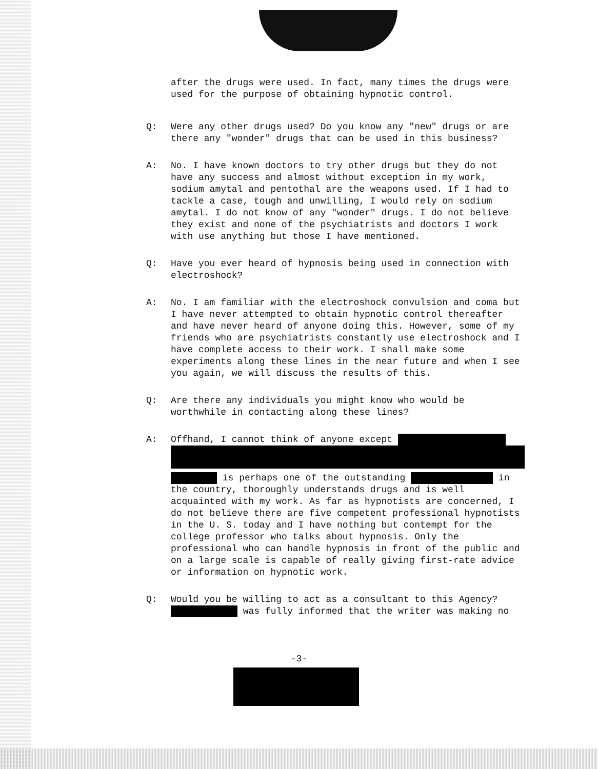after the drugs were used. In fact, many times the drugs were used for the purpose of obtaining hypnotic control.
Q: Were any other drugs used? Do you know any "new" drugs or are there any "wonder" drugs that can be used in this business?
A: No. I have known doctors to try other drugs but they do not have any success and almost without exception in my work, sodium amytal and pentothal are the weapons used. If I had to tackle a case, tough and unwilling, I would rely on sodium amytal. I do not know of any "wonder" drugs. I do not believe they exist and none of the psychiatrists and doctors I work with use anything but those I have mentioned.
Q: Have you ever heard of hypnosis being used in connection with electroshock?
A: No. I am familiar with the electroshock convulsion and coma but I have never attempted to obtain hypnotic control thereafter and have never heard of anyone doing this. However, some of my friends who are psychiatrists constantly use electroshock and I have complete access to their work. I shall make some experiments along these lines in the near future and when I see you again, we will discuss the results of this.
Q: Are there any individuals you might know who would be worthwhile in contacting along these lines?
A: Offhand, I cannot think of anyone except
is perhaps one of the outstanding in the country, thoroughly understands drugs and is well acquainted with my work. As far as hypnotists are concerned, I do not believe there are five competent professional hypnotists in the U. S. today and I have nothing but contempt for the college professor who talks about hypnosis. Only the professional who can handle hypnosis in front of the public and on a large scale is capable of really giving first-rate advice or information on hypnotic work.
Q: Would you be willing to act as a consultant to this Agency? was fully informed that the writer was making no
-3-